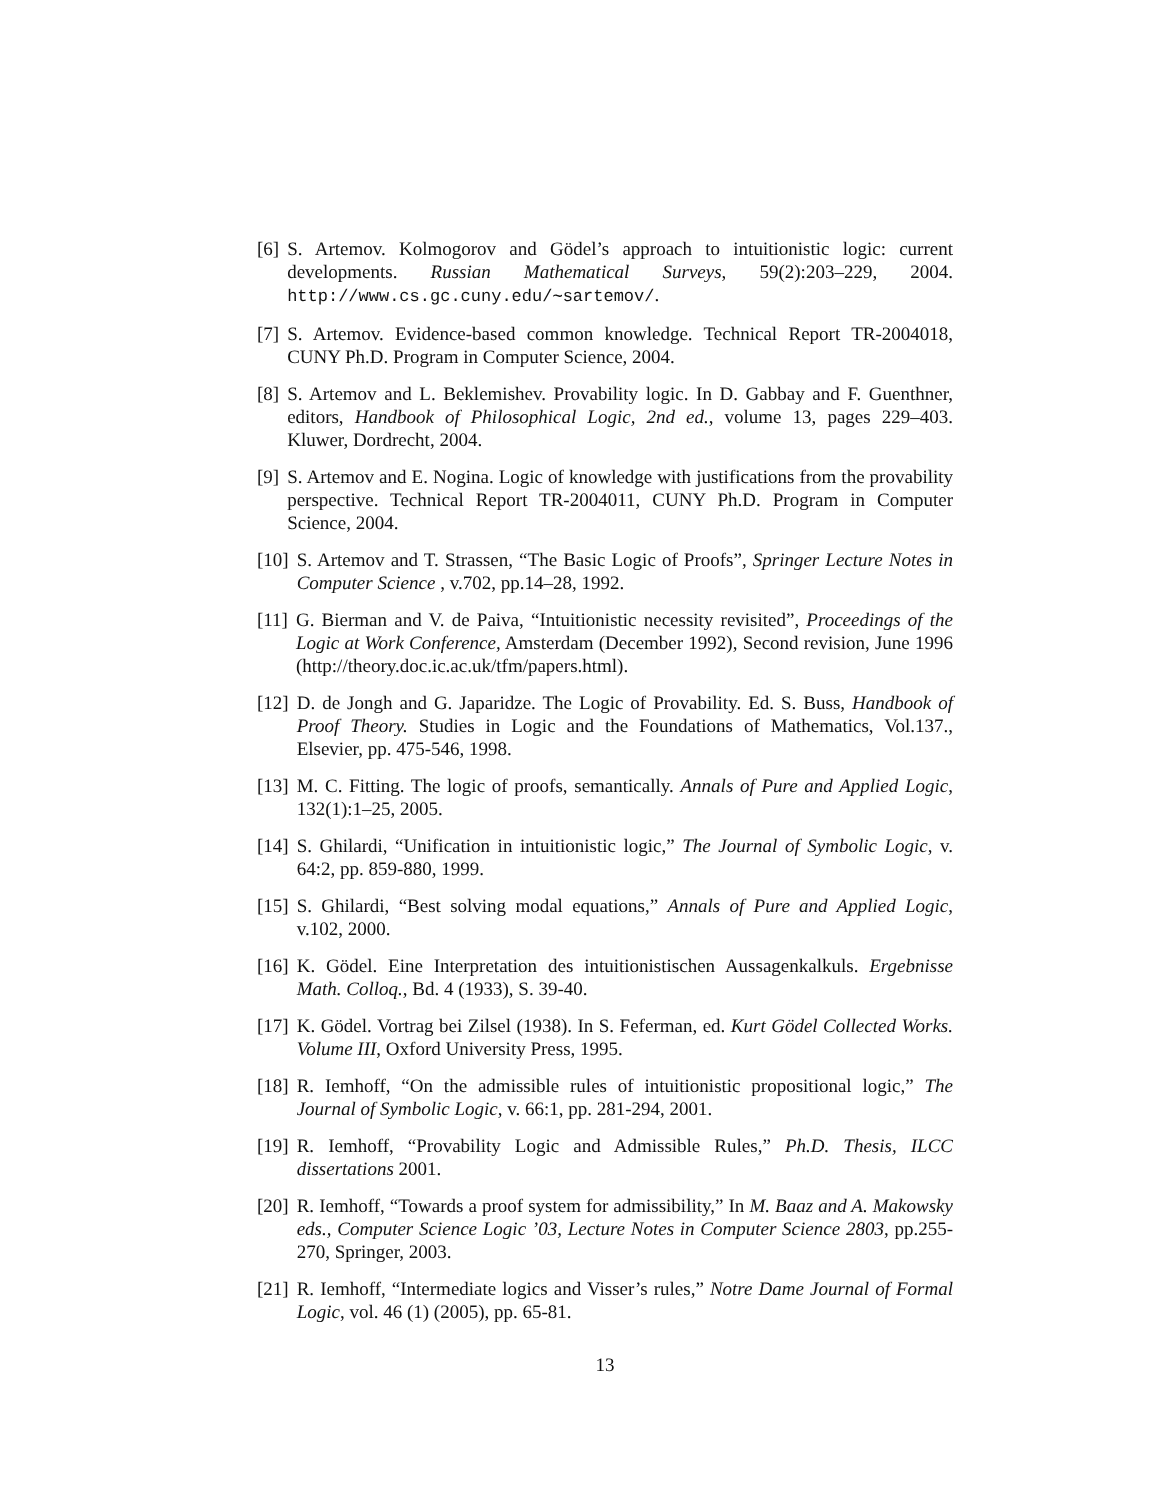[6] S. Artemov. Kolmogorov and Gödel’s approach to intuitionistic logic: current developments. Russian Mathematical Surveys, 59(2):203–229, 2004. http://www.cs.gc.cuny.edu/∼sartemov/.
[7] S. Artemov. Evidence-based common knowledge. Technical Report TR-2004018, CUNY Ph.D. Program in Computer Science, 2004.
[8] S. Artemov and L. Beklemishev. Provability logic. In D. Gabbay and F. Guenthner, editors, Handbook of Philosophical Logic, 2nd ed., volume 13, pages 229–403. Kluwer, Dordrecht, 2004.
[9] S. Artemov and E. Nogina. Logic of knowledge with justifications from the provability perspective. Technical Report TR-2004011, CUNY Ph.D. Program in Computer Science, 2004.
[10] S. Artemov and T. Strassen, “The Basic Logic of Proofs”, Springer Lecture Notes in Computer Science , v.702, pp.14–28, 1992.
[11] G. Bierman and V. de Paiva, “Intuitionistic necessity revisited”, Proceedings of the Logic at Work Conference, Amsterdam (December 1992), Second revision, June 1996 (http://theory.doc.ic.ac.uk/tfm/papers.html).
[12] D. de Jongh and G. Japaridze. The Logic of Provability. Ed. S. Buss, Handbook of Proof Theory. Studies in Logic and the Foundations of Mathematics, Vol.137., Elsevier, pp. 475-546, 1998.
[13] M. C. Fitting. The logic of proofs, semantically. Annals of Pure and Applied Logic, 132(1):1–25, 2005.
[14] S. Ghilardi, “Unification in intuitionistic logic,” The Journal of Symbolic Logic, v. 64:2, pp. 859-880, 1999.
[15] S. Ghilardi, “Best solving modal equations,” Annals of Pure and Applied Logic, v.102, 2000.
[16] K. Gödel. Eine Interpretation des intuitionistischen Aussagenkalkuls. Ergebnisse Math. Colloq., Bd. 4 (1933), S. 39-40.
[17] K. Gödel. Vortrag bei Zilsel (1938). In S. Feferman, ed. Kurt Gödel Collected Works. Volume III, Oxford University Press, 1995.
[18] R. Iemhoff, “On the admissible rules of intuitionistic propositional logic,” The Journal of Symbolic Logic, v. 66:1, pp. 281-294, 2001.
[19] R. Iemhoff, “Provability Logic and Admissible Rules,” Ph.D. Thesis, ILCC dissertations 2001.
[20] R. Iemhoff, “Towards a proof system for admissibility,” In M. Baaz and A. Makowsky eds., Computer Science Logic ’03, Lecture Notes in Computer Science 2803, pp.255-270, Springer, 2003.
[21] R. Iemhoff, “Intermediate logics and Visser’s rules,” Notre Dame Journal of Formal Logic, vol. 46 (1) (2005), pp. 65-81.
13